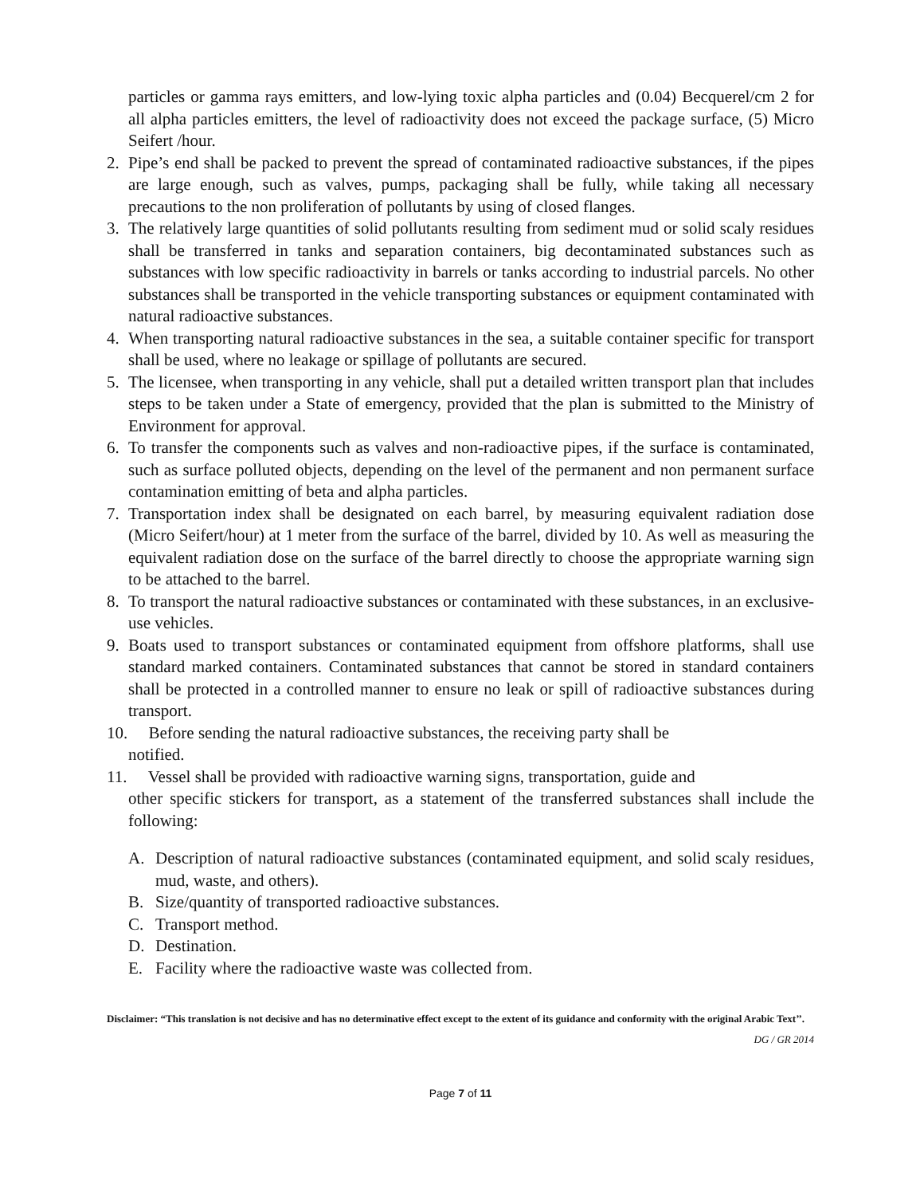particles or gamma rays emitters, and low-lying toxic alpha particles and (0.04) Becquerel/cm 2 for all alpha particles emitters, the level of radioactivity does not exceed the package surface, (5) Micro Seifert /hour.
2. Pipe’s end shall be packed to prevent the spread of contaminated radioactive substances, if the pipes are large enough, such as valves, pumps, packaging shall be fully, while taking all necessary precautions to the non proliferation of pollutants by using of closed flanges.
3. The relatively large quantities of solid pollutants resulting from sediment mud or solid scaly residues shall be transferred in tanks and separation containers, big decontaminated substances such as substances with low specific radioactivity in barrels or tanks according to industrial parcels. No other substances shall be transported in the vehicle transporting substances or equipment contaminated with natural radioactive substances.
4. When transporting natural radioactive substances in the sea, a suitable container specific for transport shall be used, where no leakage or spillage of pollutants are secured.
5. The licensee, when transporting in any vehicle, shall put a detailed written transport plan that includes steps to be taken under a State of emergency, provided that the plan is submitted to the Ministry of Environment for approval.
6. To transfer the components such as valves and non-radioactive pipes, if the surface is contaminated, such as surface polluted objects, depending on the level of the permanent and non permanent surface contamination emitting of beta and alpha particles.
7. Transportation index shall be designated on each barrel, by measuring equivalent radiation dose (Micro Seifert/hour) at 1 meter from the surface of the barrel, divided by 10. As well as measuring the equivalent radiation dose on the surface of the barrel directly to choose the appropriate warning sign to be attached to the barrel.
8. To transport the natural radioactive substances or contaminated with these substances, in an exclusive-use vehicles.
9. Boats used to transport substances or contaminated equipment from offshore platforms, shall use standard marked containers. Contaminated substances that cannot be stored in standard containers shall be protected in a controlled manner to ensure no leak or spill of radioactive substances during transport.
10. Before sending the natural radioactive substances, the receiving party shall be
notified.
11. Vessel shall be provided with radioactive warning signs, transportation, guide and
other specific stickers for transport, as a statement of the transferred substances shall include the following:
A. Description of natural radioactive substances (contaminated equipment, and solid scaly residues, mud, waste, and others).
B. Size/quantity of transported radioactive substances.
C. Transport method.
D. Destination.
E. Facility where the radioactive waste was collected from.
Disclaimer: “This translation is not decisive and has no determinative effect except to the extent of its guidance and conformity with the original Arabic Text’’.
DG / GR 2014
Page 7 of 11